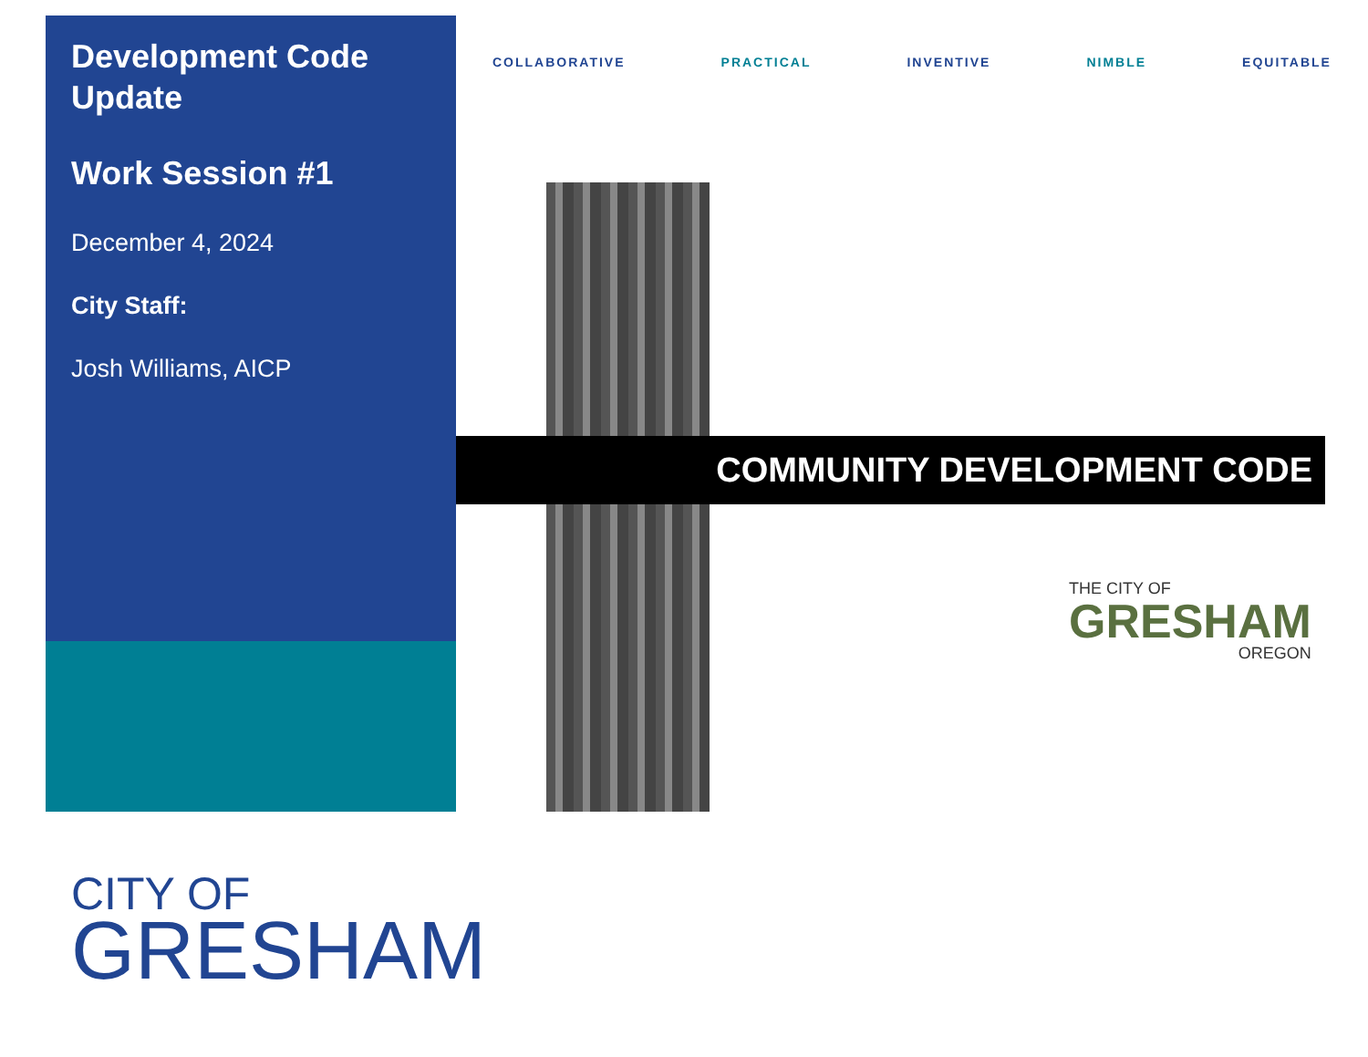Development Code Update
Work Session #1
December 4, 2024
City Staff:
Josh Williams, AICP
COLLABORATIVE PRACTICAL INVENTIVE NIMBLE EQUITABLE
COMMUNITY DEVELOPMENT CODE
THE CITY OF
GRESHAM
OREGON
CITY OF
GRESHAM